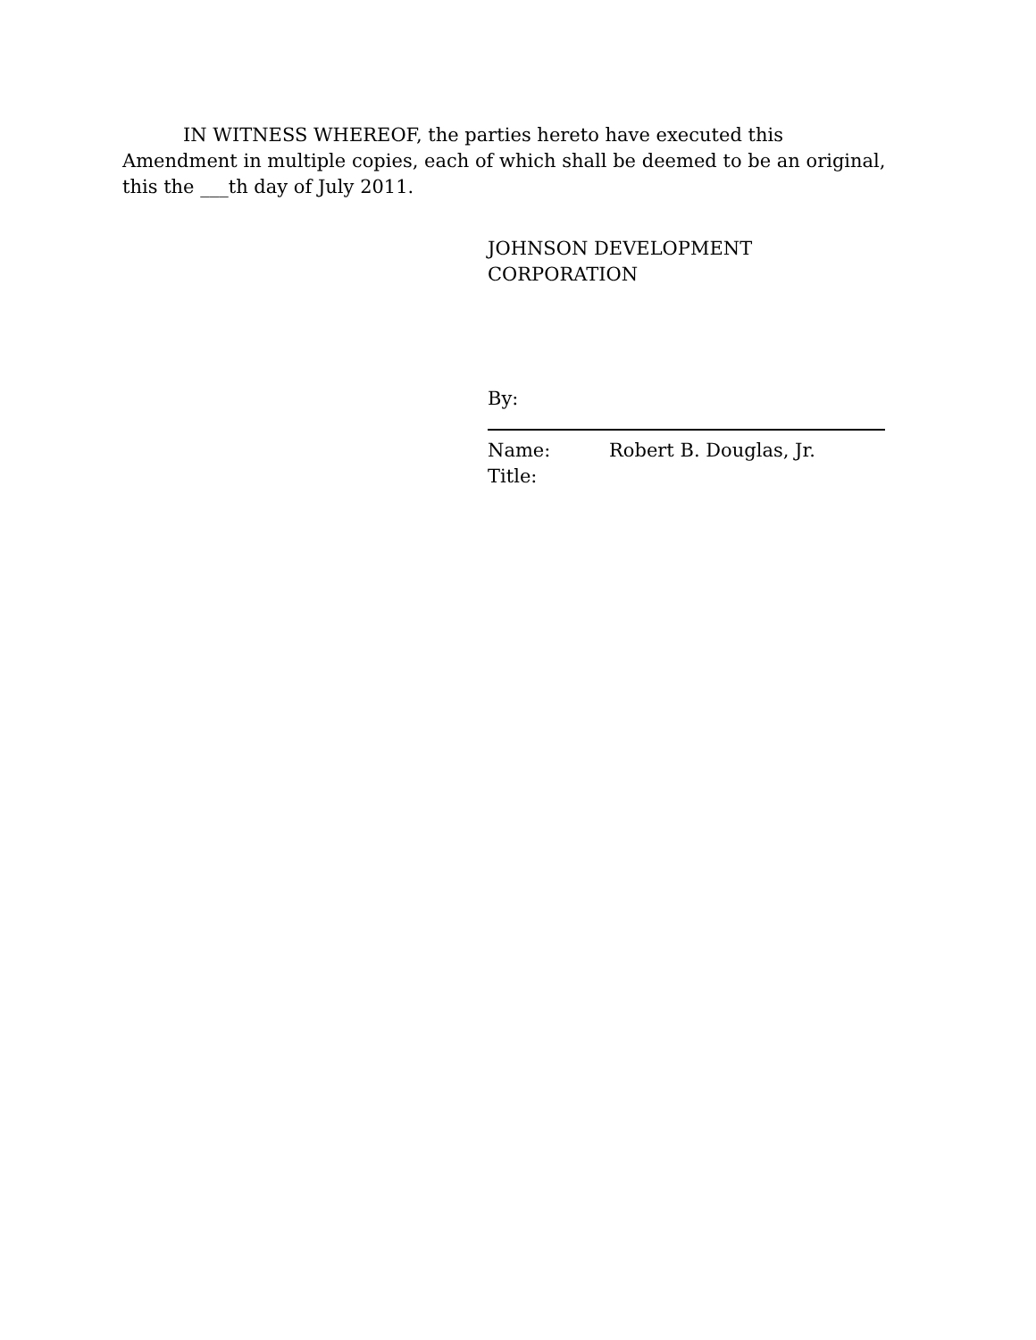IN WITNESS WHEREOF, the parties hereto have executed this Amendment in multiple copies, each of which shall be deemed to be an original, this the ___th day of July 2011.
JOHNSON DEVELOPMENT CORPORATION
By:
Name: Robert B. Douglas, Jr.
Title: